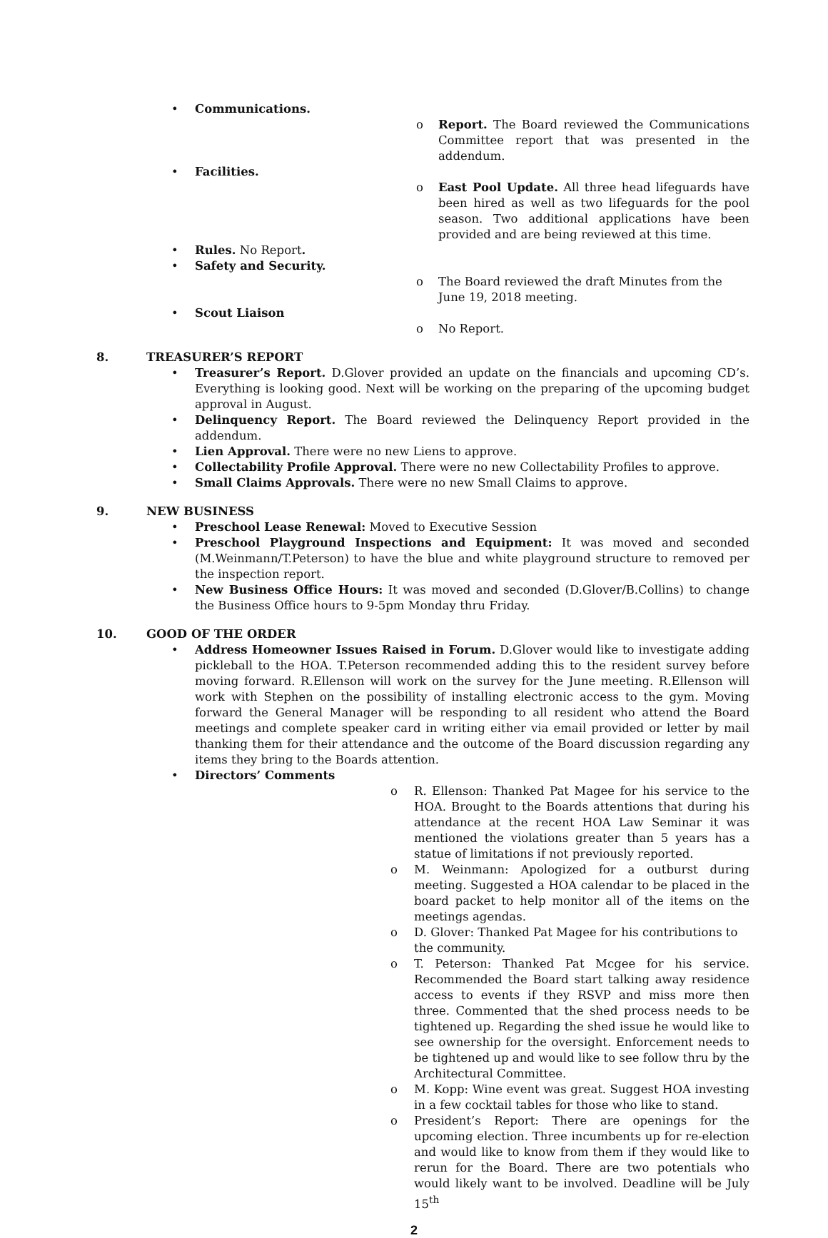• Communications.
o Report. The Board reviewed the Communications Committee report that was presented in the addendum.
• Facilities.
o East Pool Update. All three head lifeguards have been hired as well as two lifeguards for the pool season. Two additional applications have been provided and are being reviewed at this time.
• Rules. No Report.
• Safety and Security.
o The Board reviewed the draft Minutes from the June 19, 2018 meeting.
• Scout Liaison
o No Report.
8. TREASURER’S REPORT
• Treasurer’s Report. D.Glover provided an update on the financials and upcoming CD’s. Everything is looking good. Next will be working on the preparing of the upcoming budget approval in August.
• Delinquency Report. The Board reviewed the Delinquency Report provided in the addendum.
• Lien Approval. There were no new Liens to approve.
• Collectability Profile Approval. There were no new Collectability Profiles to approve.
• Small Claims Approvals. There were no new Small Claims to approve.
9. NEW BUSINESS
• Preschool Lease Renewal: Moved to Executive Session
• Preschool Playground Inspections and Equipment: It was moved and seconded (M.Weinmann/T.Peterson) to have the blue and white playground structure to removed per the inspection report.
• New Business Office Hours: It was moved and seconded (D.Glover/B.Collins) to change the Business Office hours to 9-5pm Monday thru Friday.
10. GOOD OF THE ORDER
• Address Homeowner Issues Raised in Forum. D.Glover would like to investigate adding pickleball to the HOA. T.Peterson recommended adding this to the resident survey before moving forward. R.Ellenson will work on the survey for the June meeting. R.Ellenson will work with Stephen on the possibility of installing electronic access to the gym. Moving forward the General Manager will be responding to all resident who attend the Board meetings and complete speaker card in writing either via email provided or letter by mail thanking them for their attendance and the outcome of the Board discussion regarding any items they bring to the Boards attention.
• Directors’ Comments
o R. Ellenson: Thanked Pat Magee for his service to the HOA. Brought to the Boards attentions that during his attendance at the recent HOA Law Seminar it was mentioned the violations greater than 5 years has a statue of limitations if not previously reported.
o M. Weinmann: Apologized for a outburst during meeting. Suggested a HOA calendar to be placed in the board packet to help monitor all of the items on the meetings agendas.
o D. Glover: Thanked Pat Magee for his contributions to the community.
o T. Peterson: Thanked Pat Mcgee for his service. Recommended the Board start talking away residence access to events if they RSVP and miss more then three. Commented that the shed process needs to be tightened up. Regarding the shed issue he would like to see ownership for the oversight. Enforcement needs to be tightened up and would like to see follow thru by the Architectural Committee.
o M. Kopp: Wine event was great. Suggest HOA investing in a few cocktail tables for those who like to stand.
o President’s Report: There are openings for the upcoming election. Three incumbents up for re-election and would like to know from them if they would like to rerun for the Board. There are two potentials who would likely want to be involved. Deadline will be July 15<sup>th</sup>
2